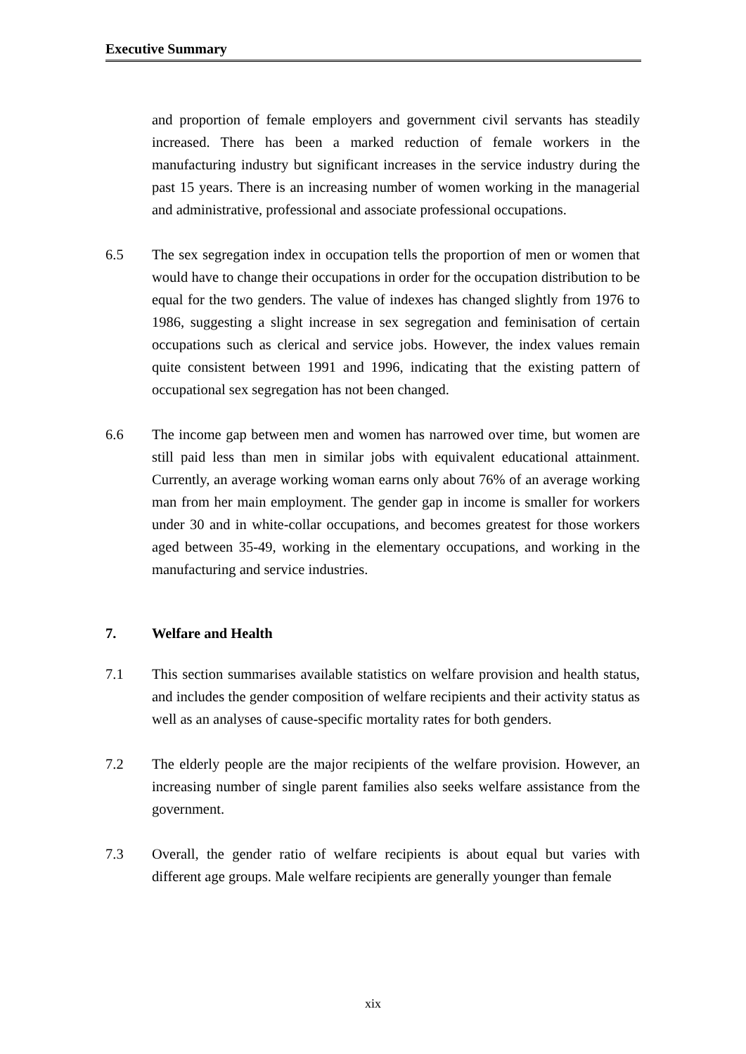Executive Summary
and proportion of female employers and government civil servants has steadily increased. There has been a marked reduction of female workers in the manufacturing industry but significant increases in the service industry during the past 15 years. There is an increasing number of women working in the managerial and administrative, professional and associate professional occupations.
6.5 The sex segregation index in occupation tells the proportion of men or women that would have to change their occupations in order for the occupation distribution to be equal for the two genders. The value of indexes has changed slightly from 1976 to 1986, suggesting a slight increase in sex segregation and feminisation of certain occupations such as clerical and service jobs. However, the index values remain quite consistent between 1991 and 1996, indicating that the existing pattern of occupational sex segregation has not been changed.
6.6 The income gap between men and women has narrowed over time, but women are still paid less than men in similar jobs with equivalent educational attainment. Currently, an average working woman earns only about 76% of an average working man from her main employment. The gender gap in income is smaller for workers under 30 and in white-collar occupations, and becomes greatest for those workers aged between 35-49, working in the elementary occupations, and working in the manufacturing and service industries.
7. Welfare and Health
7.1 This section summarises available statistics on welfare provision and health status, and includes the gender composition of welfare recipients and their activity status as well as an analyses of cause-specific mortality rates for both genders.
7.2 The elderly people are the major recipients of the welfare provision. However, an increasing number of single parent families also seeks welfare assistance from the government.
7.3 Overall, the gender ratio of welfare recipients is about equal but varies with different age groups. Male welfare recipients are generally younger than female
xix